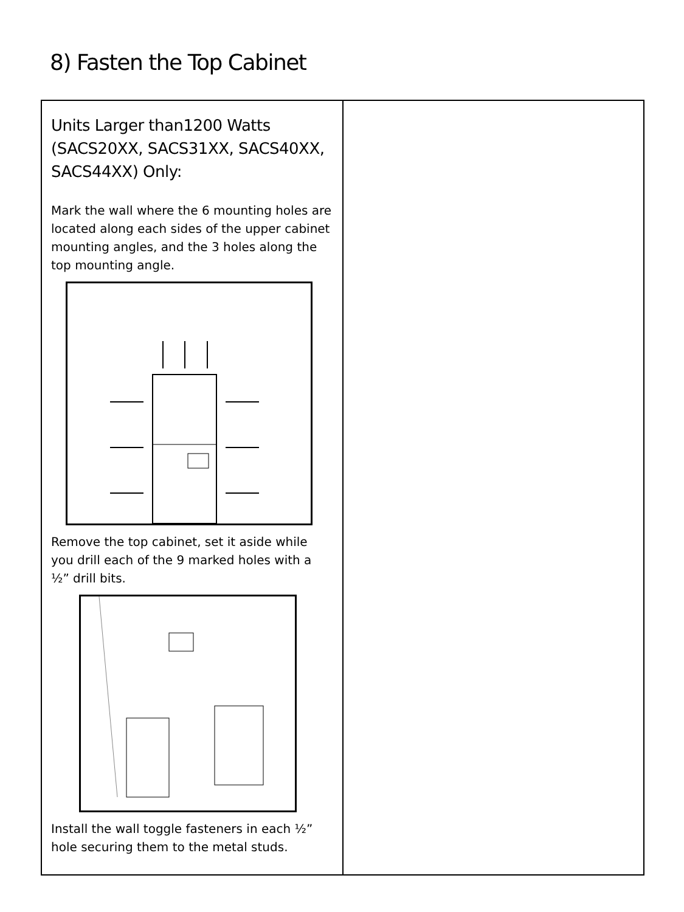8) Fasten the Top Cabinet
| Units Larger than1200 Watts (SACS20XX, SACS31XX, SACS40XX, SACS44XX) Only: Mark the wall where the 6 mounting holes are located along each sides of the upper cabinet mounting angles, and the 3 holes along the top mounting angle. Remove the top cabinet, set it aside while you drill each of the 9 marked holes with a ½” drill bits. Install the wall toggle fasteners in each ½” hole securing them to the metal studs. | |